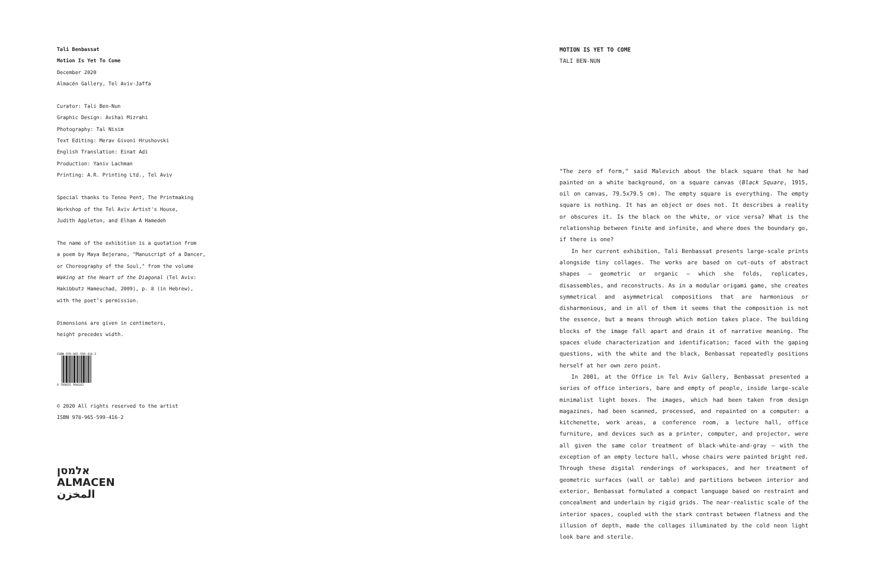Tali Benbassat
Motion Is Yet To Come
December 2020
Almacén Gallery, Tel Aviv-Jaffa
Curator: Tali Ben-Nun
Graphic Design: Avihai Mizrahi
Photography: Tal Nisim
Text Editing: Merav Givoni Hrushovski
English Translation: Einat Adi
Production: Yaniv Lachman
Printing: A.R. Printing Ltd., Tel Aviv
Special thanks to Tenno Pent, The Printmaking
Workshop of the Tel Aviv Artist's House,
Judith Appleton, and Elham A Hamedeh
The name of the exhibition is a quotation from
a poem by Maya Bejerano, "Manuscript of a Dancer,
or Choreography of the Soul," from the volume
Waking at the Heart of the Diagonal (Tel Aviv:
Hakibbutz Hameuchad, 2009), p. 8 (in Hebrew),
with the poet’s permission.
Dimensions are given in centimeters,
height precedes width.
ISBN 978-965-599-416-2
9 789655 994162
© 2020 All rights reserved to the artist
ISBN 978-965-599-416-2
אלמסן
ALMACEN
المخزن
MOTION IS YET TO COME
TALI BEN-NUN
"The zero of form," said Malevich about the black square that he had painted on a white background, on a square canvas (Black Square, 1915, oil on canvas, 79.5x79.5 cm). The empty square is everything. The empty square is nothing. It has an object or does not. It describes a reality or obscures it. Is the black on the white, or vice versa? What is the relationship between finite and infinite, and where does the boundary go, if there is one?
In her current exhibition, Tali Benbassat presents large-scale prints alongside tiny collages. The works are based on cut-outs of abstract shapes – geometric or organic – which she folds, replicates, disassembles, and reconstructs. As in a modular origami game, she creates symmetrical and asymmetrical compositions that are harmonious or disharmonious, and in all of them it seems that the composition is not the essence, but a means through which motion takes place. The building blocks of the image fall apart and drain it of narrative meaning. The spaces elude characterization and identification; faced with the gaping questions, with the white and the black, Benbassat repeatedly positions herself at her own zero point.
In 2001, at the Office in Tel Aviv Gallery, Benbassat presented a series of office interiors, bare and empty of people, inside large-scale minimalist light boxes. The images, which had been taken from design magazines, had been scanned, processed, and repainted on a computer: a kitchenette, work areas, a conference room, a lecture hall, office furniture, and devices such as a printer, computer, and projector, were all given the same color treatment of black-white-and-gray – with the exception of an empty lecture hall, whose chairs were painted bright red. Through these digital renderings of workspaces, and her treatment of geometric surfaces (wall or table) and partitions between interior and exterior, Benbassat formulated a compact language based on restraint and concealment and underlain by rigid grids. The near-realistic scale of the interior spaces, coupled with the stark contrast between flatness and the illusion of depth, made the collages illuminated by the cold neon light look bare and sterile.